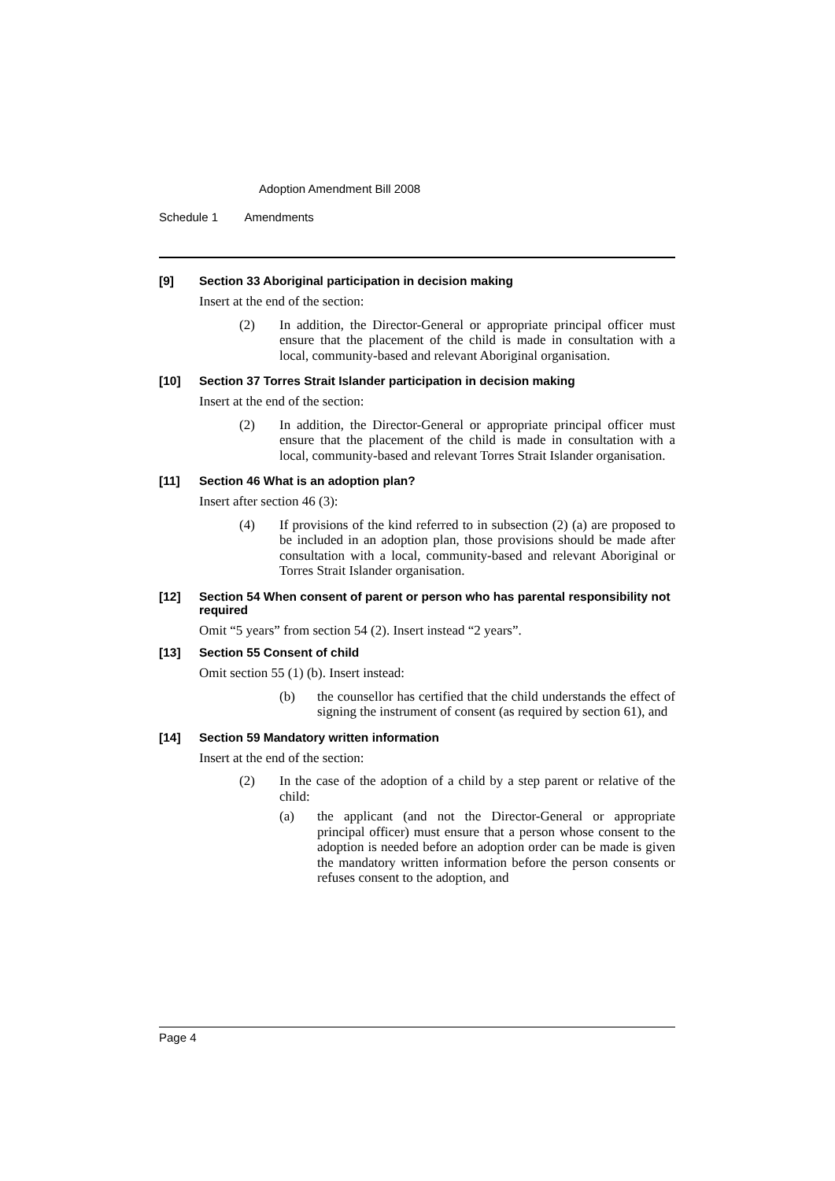Adoption Amendment Bill 2008
Schedule 1 Amendments
[9] Section 33 Aboriginal participation in decision making
Insert at the end of the section:
(2)
In addition, the Director-General or appropriate principal officer must ensure that the placement of the child is made in consultation with a local, community-based and relevant Aboriginal organisation.
[10] Section 37 Torres Strait Islander participation in decision making
Insert at the end of the section:
(2)
In addition, the Director-General or appropriate principal officer must ensure that the placement of the child is made in consultation with a local, community-based and relevant Torres Strait Islander organisation.
[11] Section 46 What is an adoption plan?
Insert after section 46 (3):
(4)
If provisions of the kind referred to in subsection (2) (a) are proposed to be included in an adoption plan, those provisions should be made after consultation with a local, community-based and relevant Aboriginal or Torres Strait Islander organisation.
[12] Section 54 When consent of parent or person who has parental responsibility not required
Omit “5 years” from section 54 (2). Insert instead “2 years”.
[13] Section 55 Consent of child
Omit section 55 (1) (b). Insert instead:
(b)
the counsellor has certified that the child understands the effect of signing the instrument of consent (as required by section 61), and
[14] Section 59 Mandatory written information
Insert at the end of the section:
(2)
In the case of the adoption of a child by a step parent or relative of the child:
(a)
the applicant (and not the Director-General or appropriate principal officer) must ensure that a person whose consent to the adoption is needed before an adoption order can be made is given the mandatory written information before the person consents or refuses consent to the adoption, and
Page 4